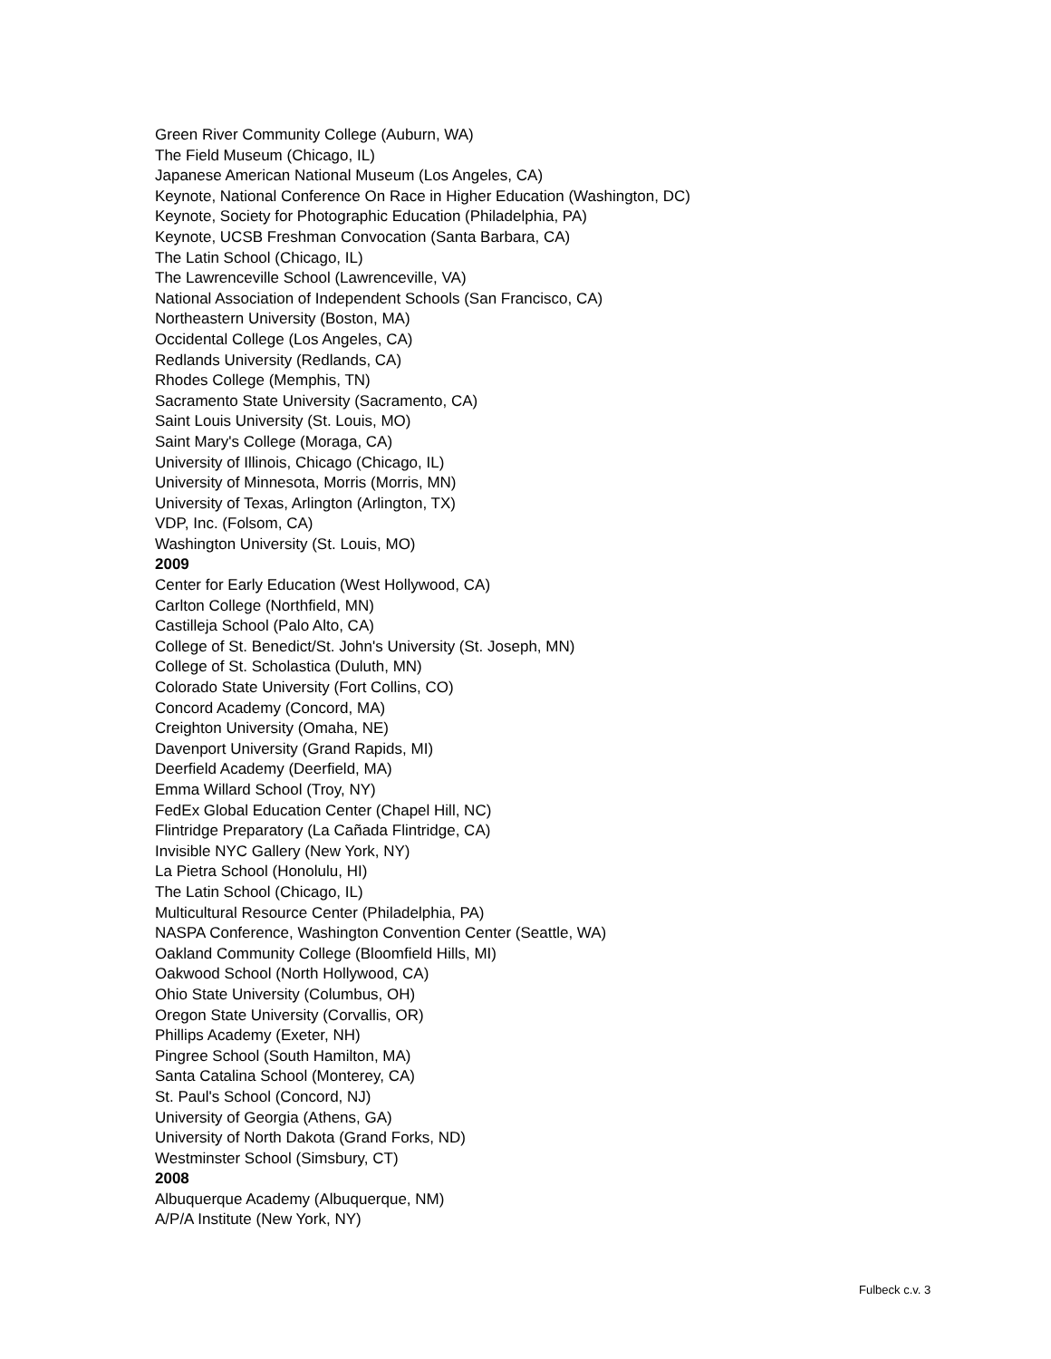Green River Community College (Auburn, WA)
The Field Museum (Chicago, IL)
Japanese American National Museum (Los Angeles, CA)
Keynote, National Conference On Race in Higher Education (Washington, DC)
Keynote, Society for Photographic Education (Philadelphia, PA)
Keynote, UCSB Freshman Convocation (Santa Barbara, CA)
The Latin School (Chicago, IL)
The Lawrenceville School (Lawrenceville, VA)
National Association of Independent Schools (San Francisco, CA)
Northeastern University (Boston, MA)
Occidental College (Los Angeles, CA)
Redlands University (Redlands, CA)
Rhodes College (Memphis, TN)
Sacramento State University (Sacramento, CA)
Saint Louis University (St. Louis, MO)
Saint Mary's College (Moraga, CA)
University of Illinois, Chicago (Chicago, IL)
University of Minnesota, Morris (Morris, MN)
University of Texas, Arlington (Arlington, TX)
VDP, Inc. (Folsom, CA)
Washington University (St. Louis, MO)
2009
Center for Early Education (West Hollywood, CA)
Carlton College (Northfield, MN)
Castilleja School (Palo Alto, CA)
College of St. Benedict/St. John's University (St. Joseph, MN)
College of St. Scholastica (Duluth, MN)
Colorado State University (Fort Collins, CO)
Concord Academy (Concord, MA)
Creighton University (Omaha, NE)
Davenport University (Grand Rapids, MI)
Deerfield Academy (Deerfield, MA)
Emma Willard School (Troy, NY)
FedEx Global Education Center (Chapel Hill, NC)
Flintridge Preparatory (La Cañada Flintridge, CA)
Invisible NYC Gallery (New York, NY)
La Pietra School (Honolulu, HI)
The Latin School (Chicago, IL)
Multicultural Resource Center (Philadelphia, PA)
NASPA Conference, Washington Convention Center (Seattle, WA)
Oakland Community College (Bloomfield Hills, MI)
Oakwood School (North Hollywood, CA)
Ohio State University (Columbus, OH)
Oregon State University (Corvallis, OR)
Phillips Academy (Exeter, NH)
Pingree School (South Hamilton, MA)
Santa Catalina School (Monterey, CA)
St. Paul's School (Concord, NJ)
University of Georgia (Athens, GA)
University of North Dakota (Grand Forks, ND)
Westminster School (Simsbury, CT)
2008
Albuquerque Academy (Albuquerque, NM)
A/P/A Institute (New York, NY)
Fulbeck c.v. 3